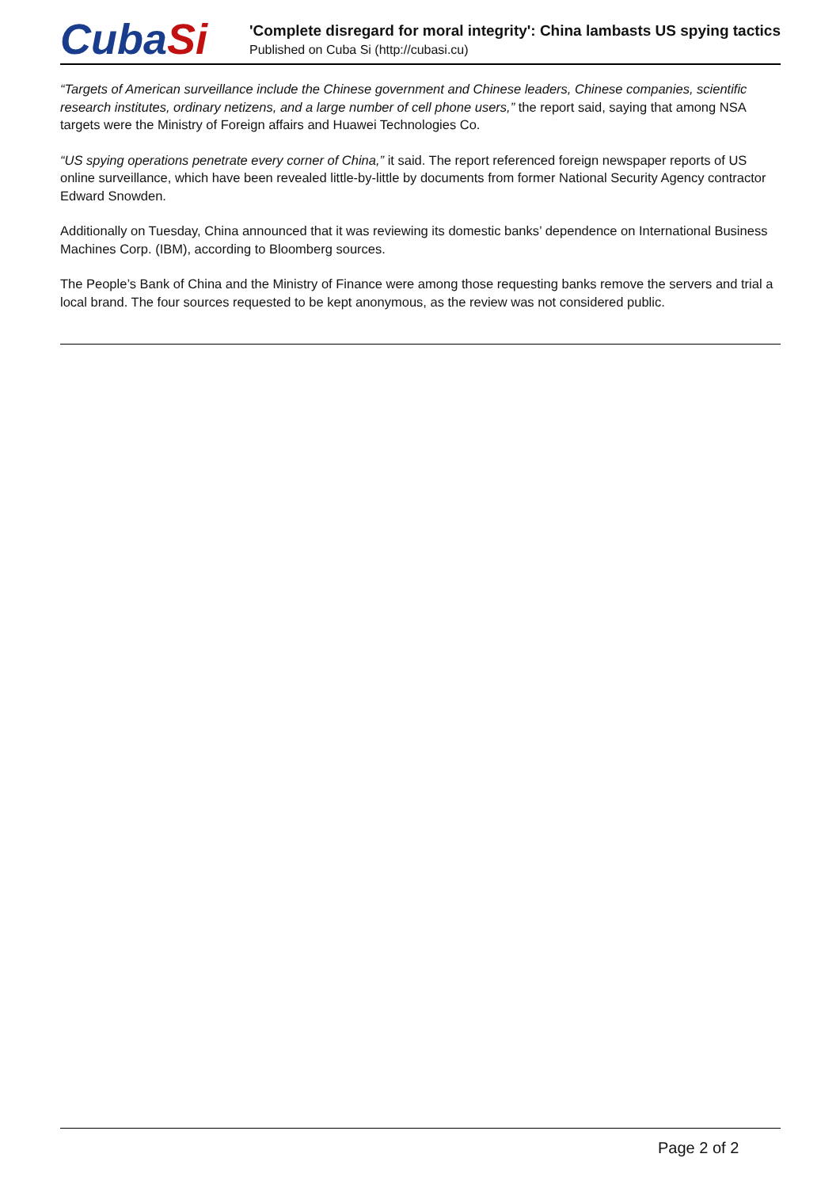CubaSi
'Complete disregard for moral integrity': China lambasts US spying tactics
Published on Cuba Si (http://cubasi.cu)
“Targets of American surveillance include the Chinese government and Chinese leaders, Chinese companies, scientific research institutes, ordinary netizens, and a large number of cell phone users,” the report said, saying that among NSA targets were the Ministry of Foreign affairs and Huawei Technologies Co.
“US spying operations penetrate every corner of China,” it said. The report referenced foreign newspaper reports of US online surveillance, which have been revealed little-by-little by documents from former National Security Agency contractor Edward Snowden.
Additionally on Tuesday, China announced that it was reviewing its domestic banks’ dependence on International Business Machines Corp. (IBM), according to Bloomberg sources.
The People’s Bank of China and the Ministry of Finance were among those requesting banks remove the servers and trial a local brand. The four sources requested to be kept anonymous, as the review was not considered public.
Page 2 of 2